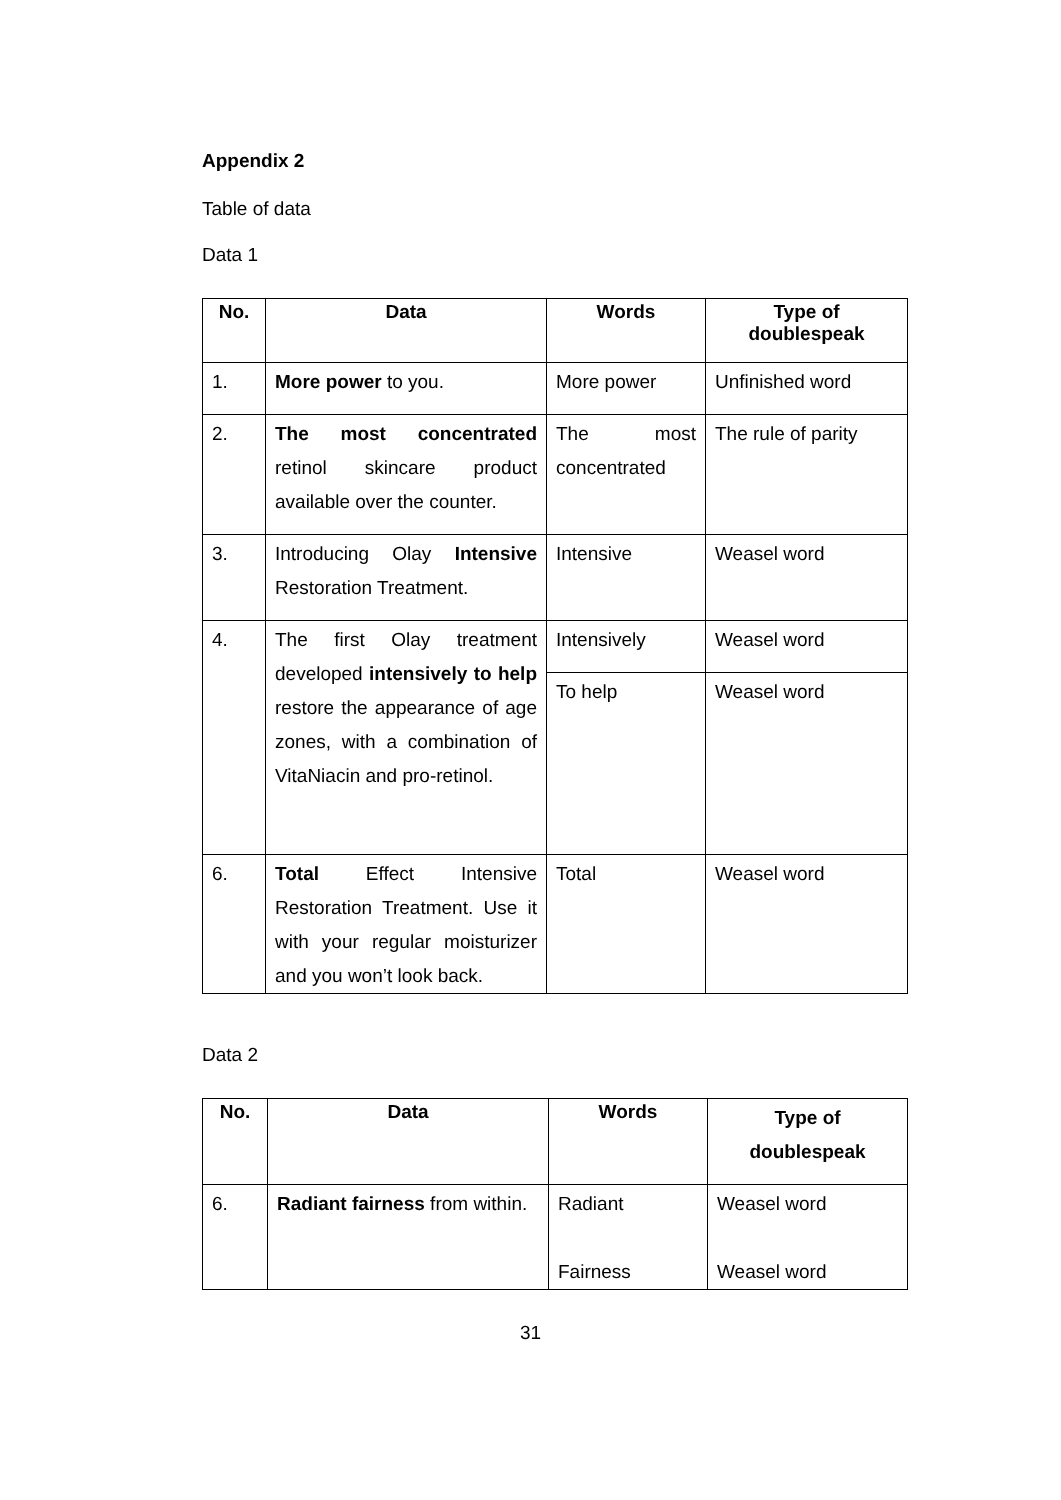Appendix 2
Table of data
Data 1
| No. | Data | Words | Type of doublespeak |
| --- | --- | --- | --- |
| 1. | More power to you. | More power | Unfinished word |
| 2. | The most concentrated retinol skincare product available over the counter. | The most concentrated | The rule of parity |
| 3. | Introducing Olay Intensive Restoration Treatment. | Intensive | Weasel word |
| 4. | The first Olay treatment developed intensively to help restore the appearance of age zones, with a combination of VitaNiacin and pro-retinol. | Intensively | Weasel word |
| | | To help | Weasel word |
| 6. | Total Effect Intensive Restoration Treatment. Use it with your regular moisturizer and you won’t look back. | Total | Weasel word |
Data 2
| No. | Data | Words | Type of doublespeak |
| --- | --- | --- | --- |
| 6. | Radiant fairness from within. | Radiant Fairness | Weasel word Weasel word |
31